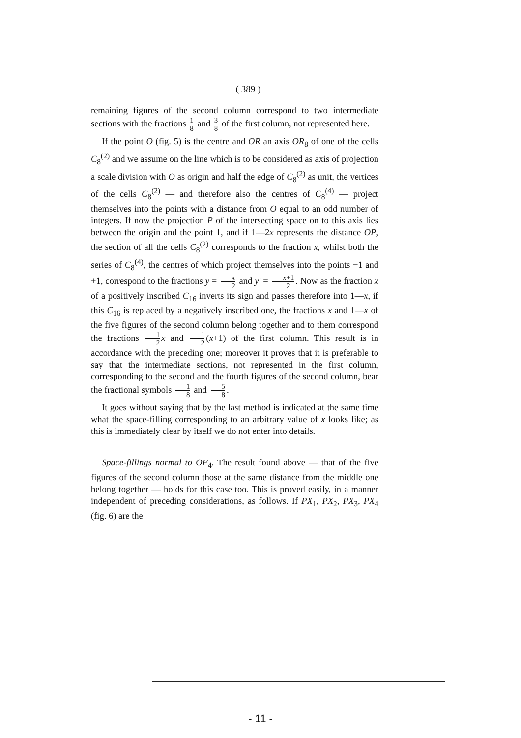( 389 )
remaining figures of the second column correspond to two intermediate sections with the fractions 1 8 and 3 8 of the first column, not represented here.
If the point O (fig. 5) is the centre and OR an axis OR<sub>8</sub> of one of the cells C<sub>8</sub><sup>(2)</sup> and we assume on the line which is to be considered as axis of projection a scale division with O as origin and half the edge of C<sub>8</sub><sup>(2)</sup> as unit, the vertices of the cells C<sub>8</sub><sup>(2)</sup> — and therefore also the centres of C<sub>8</sub><sup>(4)</sup> — project themselves into the points with a distance from O equal to an odd number of integers. If now the projection P of the intersecting space on to this axis lies between the origin and the point 1, and if 1—2x represents the distance OP, the section of all the cells C<sub>8</sub><sup>(2)</sup> corresponds to the fraction x, whilst both the series of C<sub>8</sub><sup>(4)</sup>, the centres of which project themselves into the points −1 and +1, correspond to the fractions y = x 2 and y' = x+1 2. Now as the fraction x of a positively inscribed C<sub>16</sub> inverts its sign and passes therefore into 1—x, if this C<sub>16</sub> is replaced by a negatively inscribed one, the fractions x and 1—x of the five figures of the second column belong together and to them correspond the fractions 1 2 x and 1 2 (x+1) of the first column. This result is in accordance with the preceding one; moreover it proves that it is preferable to say that the intermediate sections, not represented in the first column, corresponding to the second and the fourth figures of the second column, bear the fractional symbols 1 8 and 5 8.
It goes without saying that by the last method is indicated at the same time what the space-filling corresponding to an arbitrary value of x looks like; as this is immediately clear by itself we do not enter into details.
Space-fillings normal to OF<sub>4</sub>. The result found above — that of the five figures of the second column those at the same distance from the middle one belong together — holds for this case too. This is proved easily, in a manner independent of preceding considerations, as follows. If PX<sub>1</sub>, PX<sub>2</sub>, PX<sub>3</sub>, PX<sub>4</sub> (fig. 6) are the
- 11 -